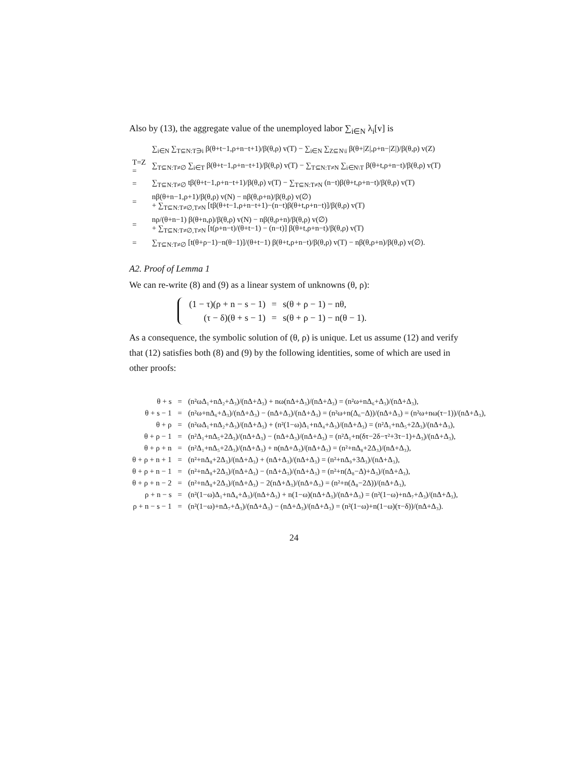Also by (13), the aggregate value of the unemployed labor ∑<sub>i∈N</sub> λ<sub>i</sub>[v] is
| | ∑<sub>i∈N</sub> ∑<sub>T⊆N:T∋i</sub> β(θ+t−1,ρ+n−t+1)/β(θ,ρ) v(T) − ∑<sub>i∈N</sub> ∑<sub>Z⊆N\ī</sub> β(θ+/Z/,ρ+n−/Z/)/β(θ,ρ) v(Z) |
| T=Z = | ∑<sub>T⊆N:T≠∅</sub> ∑<sub>i∈T</sub> β(θ+t−1,ρ+n−t+1)/β(θ,ρ) v(T) − ∑<sub>T⊆N:T≠N</sub> ∑<sub>i∈N\T</sub> β(θ+t,ρ+n−t)/β(θ,ρ) v(T) |
| = | ∑<sub>T⊆N:T≠∅</sub> tβ(θ+t−1,ρ+n−t+1)/β(θ,ρ) v(T) − ∑<sub>T⊆N:T≠N</sub> (n−t)β(θ+t,ρ+n−t)/β(θ,ρ) v(T) |
| = | nβ(θ+n−1,ρ+1)/β(θ,ρ) v(N) − nβ(θ,ρ+n)/β(θ,ρ) v(∅) + ∑<sub>T⊆N:T≠∅,T≠N</sub> [tβ(θ+t−1,ρ+n−t+1)−(n−t)β(θ+t,ρ+n−t)]/β(θ,ρ) v(T) |
| = | nρ/(θ+n−1) β(θ+n,ρ)/β(θ,ρ) v(N) − nβ(θ,ρ+n)/β(θ,ρ) v(∅) + ∑<sub>T⊆N:T≠∅,T≠N</sub> [t(ρ+n−t)/(θ+t−1) − (n−t)] β(θ+t,ρ+n−t)/β(θ,ρ) v(T) |
| = | ∑<sub>T⊆N:T≠∅</sub> [t(θ+ρ−1)−n(θ−1)]/(θ+t−1) β(θ+t,ρ+n−t)/β(θ,ρ) v(T) − nβ(θ,ρ+n)/β(θ,ρ) v(∅). |
A2. Proof of Lemma 1
We can re-write (8) and (9) as a linear system of unknowns (θ, ρ):
| (1 − τ)(ρ + n − s − 1) | = | s(θ + ρ − 1) − nθ, |
| (τ − δ)(θ + s − 1) | = | s(θ + ρ − 1) − n(θ − 1). |
As a consequence, the symbolic solution of (θ, ρ) is unique. Let us assume (12) and verify that (12) satisfies both (8) and (9) by the following identities, some of which are used in other proofs:
| θ + s | = | (n²ωΔ₁+nΔ₂+Δ₃)/(nΔ+Δ₃) + nω(nΔ+Δ₃)/(nΔ+Δ₃) = (n²ω+nΔ₆+Δ₃)/(nΔ+Δ₃), |
| θ + s − 1 | = | (n²ω+nΔ₆+Δ₃)/(nΔ+Δ₃) − (nΔ+Δ₃)/(nΔ+Δ₃) = (n²ω+n(Δ₆−Δ))/(nΔ+Δ₃) = (n²ω+nω(τ−1))/(nΔ+Δ₃), |
| θ + ρ | = | (n²ωΔ₁+nΔ₂+Δ₃)/(nΔ+Δ₃) + (n²(1−ω)Δ₁+nΔ₄+Δ₃)/(nΔ+Δ₃) = (n²Δ₁+nΔ₅+2Δ₃)/(nΔ+Δ₃), |
| θ + ρ − 1 | = | (n²Δ₁+nΔ₅+2Δ₃)/(nΔ+Δ₃) − (nΔ+Δ₃)/(nΔ+Δ₃) = (n²Δ₁+n(δτ−2δ−τ²+3τ−1)+Δ₃)/(nΔ+Δ₃), |
| θ + ρ + n | = | (n²Δ₁+nΔ₅+2Δ₃)/(nΔ+Δ₃) + n(nΔ+Δ₃)/(nΔ+Δ₃) = (n²+nΔ₈+2Δ₃)/(nΔ+Δ₃), |
| θ + ρ + n + 1 | = | (n²+nΔ₈+2Δ₃)/(nΔ+Δ₃) + (nΔ+Δ₃)/(nΔ+Δ₃) = (n²+nΔ₉+3Δ₃)/(nΔ+Δ₃), |
| θ + ρ + n − 1 | = | (n²+nΔ₈+2Δ₃)/(nΔ+Δ₃) − (nΔ+Δ₃)/(nΔ+Δ₃) = (n²+n(Δ₈−Δ)+Δ₃)/(nΔ+Δ₃), |
| θ + ρ + n − 2 | = | (n²+nΔ₈+2Δ₃)/(nΔ+Δ₃) − 2(nΔ+Δ₃)/(nΔ+Δ₃) = (n²+n(Δ₈−2Δ))/(nΔ+Δ₃), |
| ρ + n − s | = | (n²(1−ω)Δ₁+nΔ₄+Δ₃)/(nΔ+Δ₃) + n(1−ω)(nΔ+Δ₃)/(nΔ+Δ₃) = (n²(1−ω)+nΔ₇+Δ₃)/(nΔ+Δ₃), |
| ρ + n − s − 1 | = | (n²(1−ω)+nΔ₇+Δ₃)/(nΔ+Δ₃) − (nΔ+Δ₃)/(nΔ+Δ₃) = (n²(1−ω)+n(1−ω)(τ−δ))/(nΔ+Δ₃). |
24